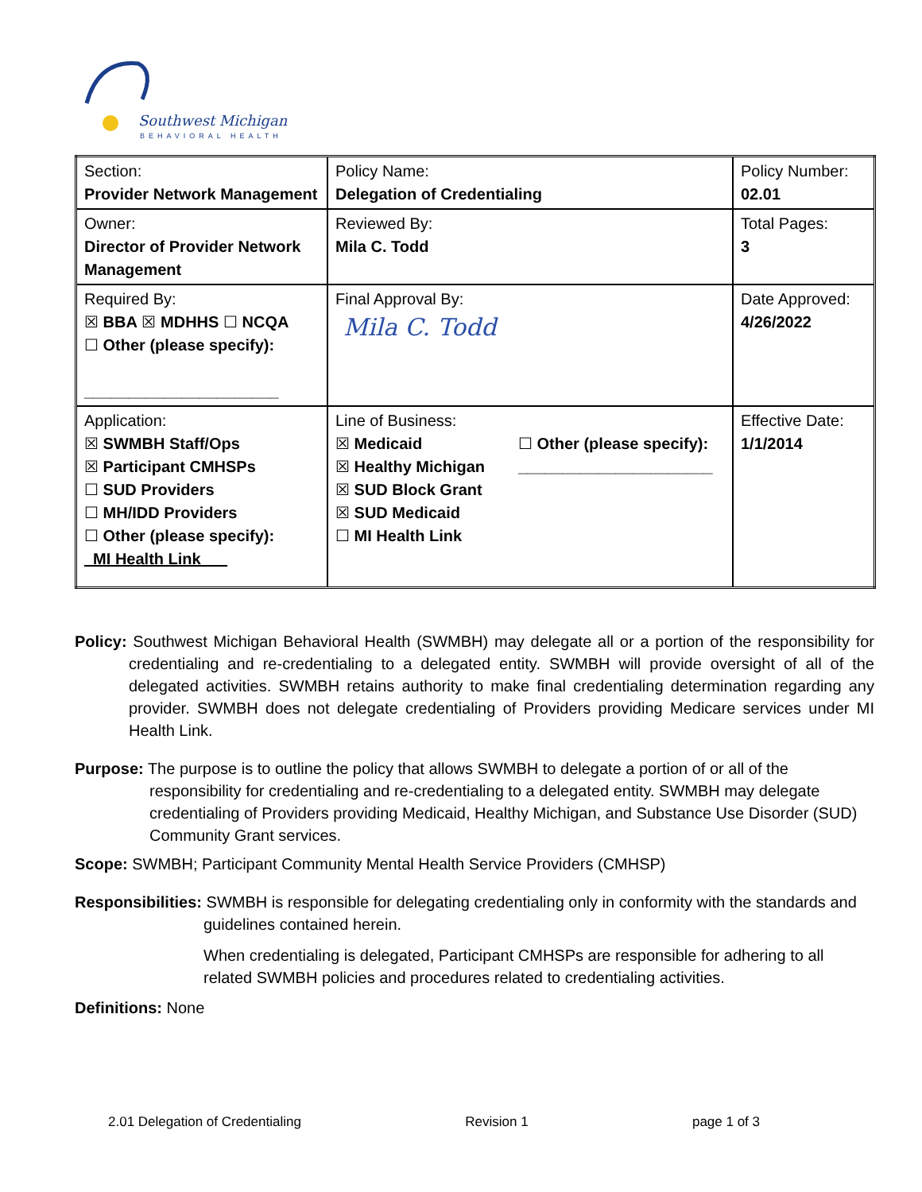Southwest Michigan
BEHAVIORAL HEALTH
| Section: Provider Network Management | Policy Name: Delegation of Credentialing | Policy Number: 02.01 |
| Owner: Director of Provider Network Management | Reviewed By: Mila C. Todd | Total Pages: 3 |
| Required By: ☒ BBA ☒ MDHHS ☐ NCQA ☐ Other (please specify): ______________________ | Final Approval By: Mila C. Todd | Date Approved: 4/26/2022 |
| Application: ☒ SWMBH Staff/Ops ☒ Participant CMHSPs ☐ SUD Providers ☐ MH/IDD Providers ☐ Other (please specify): _MI Health Link___ | Line of Business: ☒ Medicaid ☒ Healthy Michigan ☒ SUD Block Grant ☒ SUD Medicaid ☐ MI Health Link ☐ Other (please specify): ______________________ | Effective Date: 1/1/2014 |
Policy: Southwest Michigan Behavioral Health (SWMBH) may delegate all or a portion of the responsibility for credentialing and re-credentialing to a delegated entity. SWMBH will provide oversight of all of the delegated activities. SWMBH retains authority to make final credentialing determination regarding any provider. SWMBH does not delegate credentialing of Providers providing Medicare services under MI Health Link.
Purpose: The purpose is to outline the policy that allows SWMBH to delegate a portion of or all of the responsibility for credentialing and re-credentialing to a delegated entity. SWMBH may delegate credentialing of Providers providing Medicaid, Healthy Michigan, and Substance Use Disorder (SUD) Community Grant services.
Scope: SWMBH; Participant Community Mental Health Service Providers (CMHSP)
Responsibilities: SWMBH is responsible for delegating credentialing only in conformity with the standards and guidelines contained herein.
When credentialing is delegated, Participant CMHSPs are responsible for adhering to all related SWMBH policies and procedures related to credentialing activities.
Definitions: None
2.01 Delegation of Credentialing Revision 1 page 1 of 3